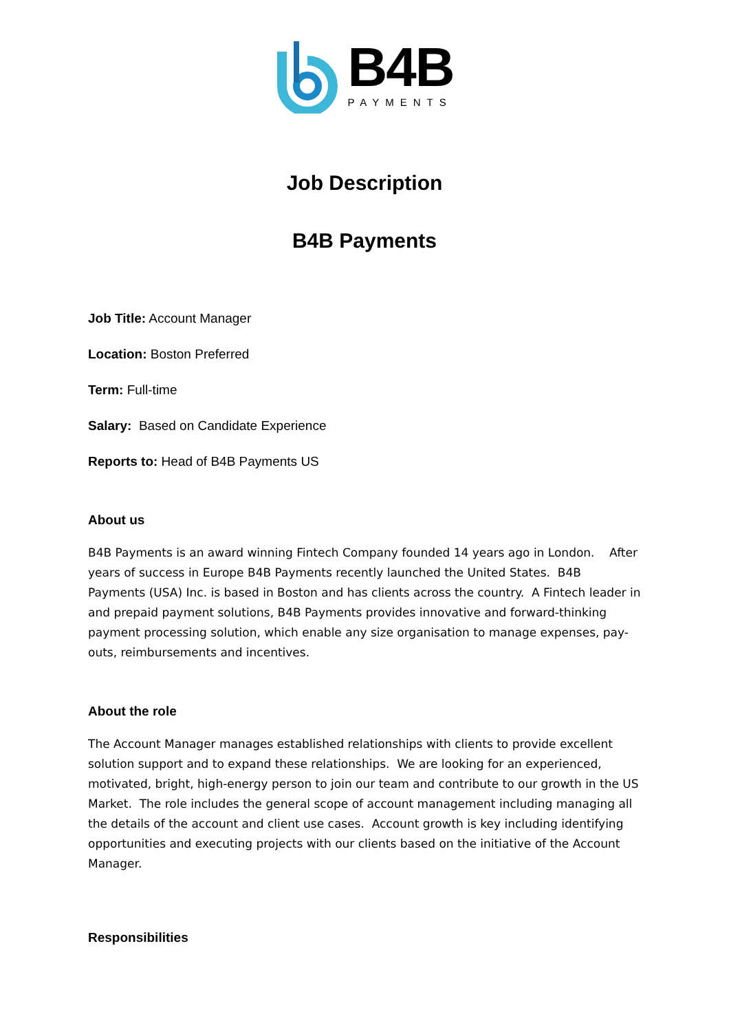B4B
PAYMENTS
Job Description
B4B Payments
Job Title: Account Manager
Location: Boston Preferred
Term: Full-time
Salary: Based on Candidate Experience
Reports to: Head of B4B Payments US
About us
B4B Payments is an award winning Fintech Company founded 14 years ago in London. After years of success in Europe B4B Payments recently launched the United States. B4B Payments (USA) Inc. is based in Boston and has clients across the country. A Fintech leader in and prepaid payment solutions, B4B Payments provides innovative and forward-thinking payment processing solution, which enable any size organisation to manage expenses, pay-outs, reimbursements and incentives.
About the role
The Account Manager manages established relationships with clients to provide excellent solution support and to expand these relationships. We are looking for an experienced, motivated, bright, high-energy person to join our team and contribute to our growth in the US Market. The role includes the general scope of account management including managing all the details of the account and client use cases. Account growth is key including identifying opportunities and executing projects with our clients based on the initiative of the Account Manager.
Responsibilities